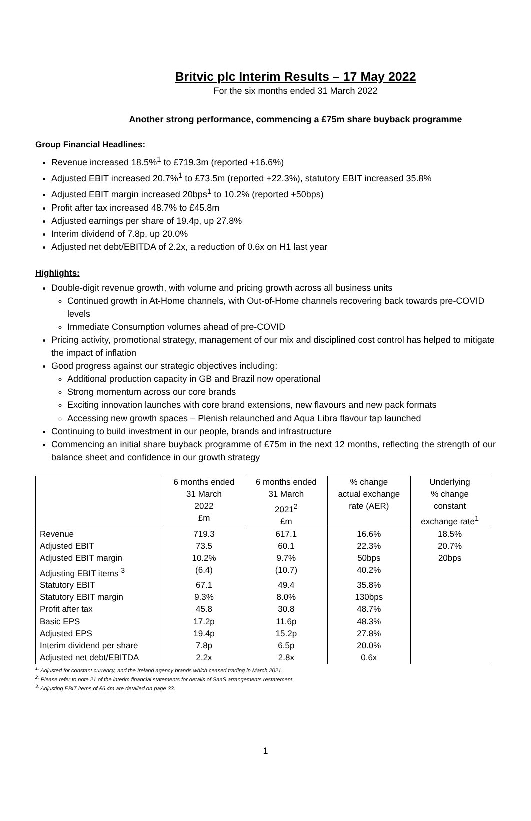Britvic plc Interim Results – 17 May 2022
For the six months ended 31 March 2022
Another strong performance, commencing a £75m share buyback programme
Group Financial Headlines:
Revenue increased 18.5%<sup>1</sup> to £719.3m (reported +16.6%)
Adjusted EBIT increased 20.7%<sup>1</sup> to £73.5m (reported +22.3%), statutory EBIT increased 35.8%
Adjusted EBIT margin increased 20bps<sup>1</sup> to 10.2% (reported +50bps)
Profit after tax increased 48.7% to £45.8m
Adjusted earnings per share of 19.4p, up 27.8%
Interim dividend of 7.8p, up 20.0%
Adjusted net debt/EBITDA of 2.2x, a reduction of 0.6x on H1 last year
Highlights:
Double-digit revenue growth, with volume and pricing growth across all business units
Continued growth in At-Home channels, with Out-of-Home channels recovering back towards pre-COVID levels
Immediate Consumption volumes ahead of pre-COVID
Pricing activity, promotional strategy, management of our mix and disciplined cost control has helped to mitigate the impact of inflation
Good progress against our strategic objectives including:
Additional production capacity in GB and Brazil now operational
Strong momentum across our core brands
Exciting innovation launches with core brand extensions, new flavours and new pack formats
Accessing new growth spaces – Plenish relaunched and Aqua Libra flavour tap launched
Continuing to build investment in our people, brands and infrastructure
Commencing an initial share buyback programme of £75m in the next 12 months, reflecting the strength of our balance sheet and confidence in our growth strategy
| | 6 months ended 31 March 2022 £m | 6 months ended 31 March 2021<sup>2</sup> £m | % change actual exchange rate (AER) | Underlying % change constant exchange rate<sup>1</sup> |
| --- | --- | --- | --- | --- |
| Revenue | 719.3 | 617.1 | 16.6% | 18.5% |
| Adjusted EBIT | 73.5 | 60.1 | 22.3% | 20.7% |
| Adjusted EBIT margin | 10.2% | 9.7% | 50bps | 20bps |
| Adjusting EBIT items <sup>3</sup> | (6.4) | (10.7) | 40.2% | |
| Statutory EBIT | 67.1 | 49.4 | 35.8% | |
| Statutory EBIT margin | 9.3% | 8.0% | 130bps | |
| Profit after tax | 45.8 | 30.8 | 48.7% | |
| Basic EPS | 17.2p | 11.6p | 48.3% | |
| Adjusted EPS | 19.4p | 15.2p | 27.8% | |
| Interim dividend per share | 7.8p | 6.5p | 20.0% | |
| Adjusted net debt/EBITDA | 2.2x | 2.8x | 0.6x | |
<sup>1.</sup> Adjusted for constant currency, and the Ireland agency brands which ceased trading in March 2021.
<sup>2.</sup> Please refer to note 21 of the interim financial statements for details of SaaS arrangements restatement.
<sup>3.</sup> Adjusting EBIT items of £6.4m are detailed on page 33.
1